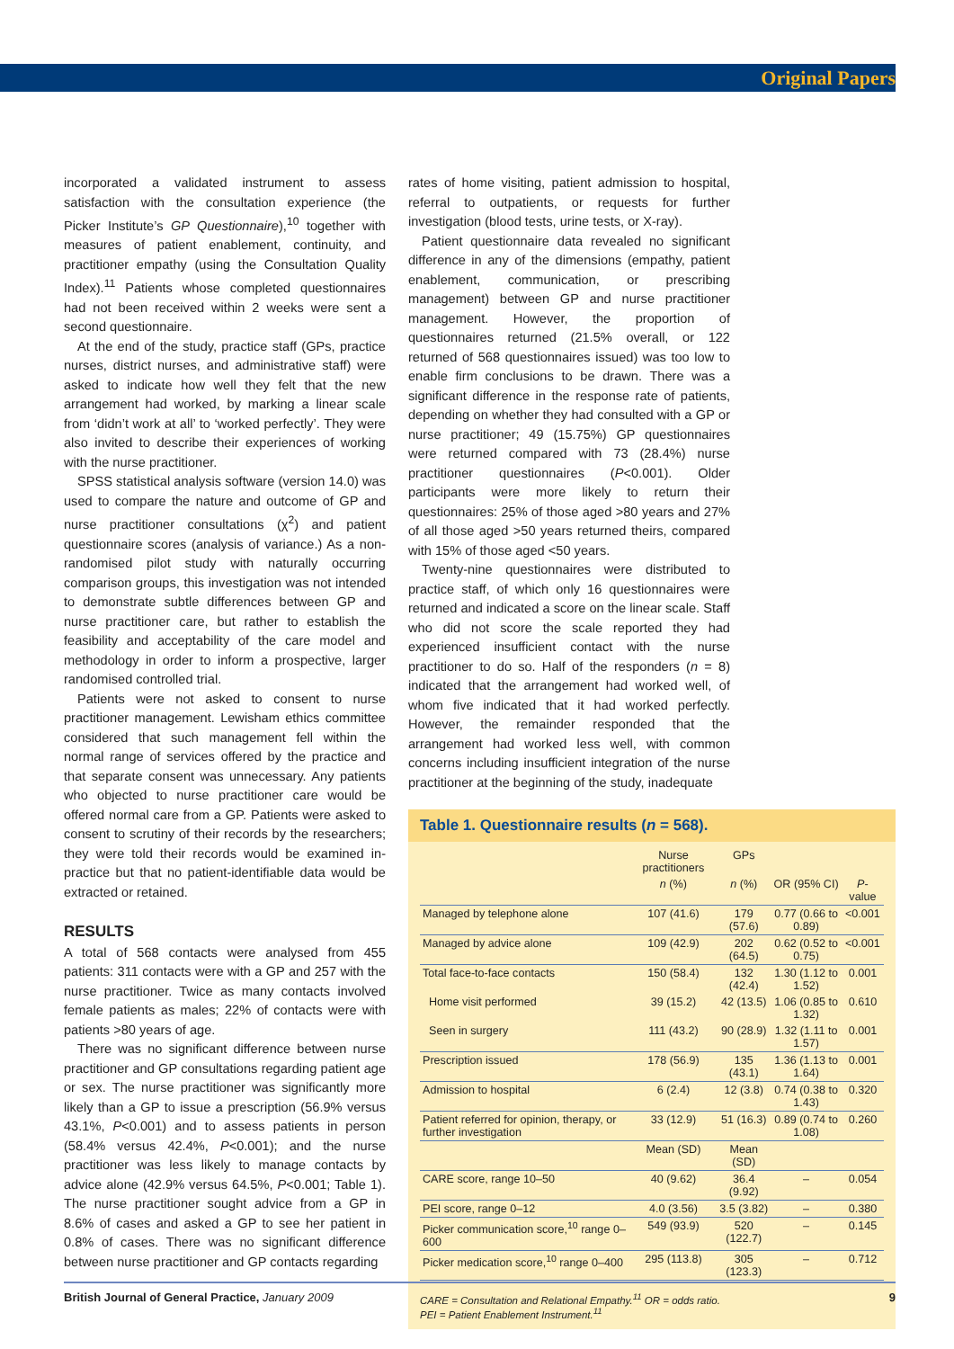Original Papers
incorporated a validated instrument to assess satisfaction with the consultation experience (the Picker Institute’s GP Questionnaire),<sup>10</sup> together with measures of patient enablement, continuity, and practitioner empathy (using the Consultation Quality Index).<sup>11</sup> Patients whose completed questionnaires had not been received within 2 weeks were sent a second questionnaire.
At the end of the study, practice staff (GPs, practice nurses, district nurses, and administrative staff) were asked to indicate how well they felt that the new arrangement had worked, by marking a linear scale from ‘didn’t work at all’ to ‘worked perfectly’. They were also invited to describe their experiences of working with the nurse practitioner.
SPSS statistical analysis software (version 14.0) was used to compare the nature and outcome of GP and nurse practitioner consultations (χ<sup>2</sup>) and patient questionnaire scores (analysis of variance.) As a non-randomised pilot study with naturally occurring comparison groups, this investigation was not intended to demonstrate subtle differences between GP and nurse practitioner care, but rather to establish the feasibility and acceptability of the care model and methodology in order to inform a prospective, larger randomised controlled trial.
Patients were not asked to consent to nurse practitioner management. Lewisham ethics committee considered that such management fell within the normal range of services offered by the practice and that separate consent was unnecessary. Any patients who objected to nurse practitioner care would be offered normal care from a GP. Patients were asked to consent to scrutiny of their records by the researchers; they were told their records would be examined in-practice but that no patient-identifiable data would be extracted or retained.
RESULTS
A total of 568 contacts were analysed from 455 patients: 311 contacts were with a GP and 257 with the nurse practitioner. Twice as many contacts involved female patients as males; 22% of contacts were with patients >80 years of age.
There was no significant difference between nurse practitioner and GP consultations regarding patient age or sex. The nurse practitioner was significantly more likely than a GP to issue a prescription (56.9% versus 43.1%, P<0.001) and to assess patients in person (58.4% versus 42.4%, P<0.001); and the nurse practitioner was less likely to manage contacts by advice alone (42.9% versus 64.5%, P<0.001; Table 1). The nurse practitioner sought advice from a GP in 8.6% of cases and asked a GP to see her patient in 0.8% of cases. There was no significant difference between nurse practitioner and GP contacts regarding
rates of home visiting, patient admission to hospital, referral to outpatients, or requests for further investigation (blood tests, urine tests, or X-ray).
Patient questionnaire data revealed no significant difference in any of the dimensions (empathy, patient enablement, communication, or prescribing management) between GP and nurse practitioner management. However, the proportion of questionnaires returned (21.5% overall, or 122 returned of 568 questionnaires issued) was too low to enable firm conclusions to be drawn. There was a significant difference in the response rate of patients, depending on whether they had consulted with a GP or nurse practitioner; 49 (15.75%) GP questionnaires were returned compared with 73 (28.4%) nurse practitioner questionnaires (P<0.001). Older participants were more likely to return their questionnaires: 25% of those aged >80 years and 27% of all those aged >50 years returned theirs, compared with 15% of those aged <50 years.
Twenty-nine questionnaires were distributed to practice staff, of which only 16 questionnaires were returned and indicated a score on the linear scale. Staff who did not score the scale reported they had experienced insufficient contact with the nurse practitioner to do so. Half of the responders (n = 8) indicated that the arrangement had worked well, of whom five indicated that it had worked perfectly. However, the remainder responded that the arrangement had worked less well, with common concerns including insufficient integration of the nurse practitioner at the beginning of the study, inadequate
Table 1. Questionnaire results (n = 568).
| | Nurse practitioners | GPs | | |
| --- | --- | --- | --- | --- |
| | n (%) | n (%) | OR (95% CI) | P -value |
| Managed by telephone alone | 107 (41.6) | 179 (57.6) | 0.77 (0.66 to 0.89) | <0.001 |
| Managed by advice alone | 109 (42.9) | 202 (64.5) | 0.62 (0.52 to 0.75) | <0.001 |
| Total face-to-face contacts | 150 (58.4) | 132 (42.4) | 1.30 (1.12 to 1.52) | 0.001 |
| Home visit performed | 39 (15.2) | 42 (13.5) | 1.06 (0.85 to 1.32) | 0.610 |
| Seen in surgery | 111 (43.2) | 90 (28.9) | 1.32 (1.11 to 1.57) | 0.001 |
| Prescription issued | 178 (56.9) | 135 (43.1) | 1.36 (1.13 to 1.64) | 0.001 |
| Admission to hospital | 6 (2.4) | 12 (3.8) | 0.74 (0.38 to 1.43) | 0.320 |
| Patient referred for opinion, therapy, or further investigation | 33 (12.9) | 51 (16.3) | 0.89 (0.74 to 1.08) | 0.260 |
| | Mean (SD) | Mean (SD) | | |
| CARE score, range 10–50 | 40 (9.62) | 36.4 (9.92) | – | 0.054 |
| PEI score, range 0–12 | 4.0 (3.56) | 3.5 (3.82) | – | 0.380 |
| Picker communication score,<sup>10</sup> range 0–600 | 549 (93.9) | 520 (122.7) | – | 0.145 |
| Picker medication score,<sup>10</sup> range 0–400 | 295 (113.8) | 305 (123.3) | – | 0.712 |
CARE = Consultation and Relational Empathy.<sup>11</sup> OR = odds ratio.
PEI = Patient Enablement Instrument.<sup>11</sup>
British Journal of General Practice, January 2009 9